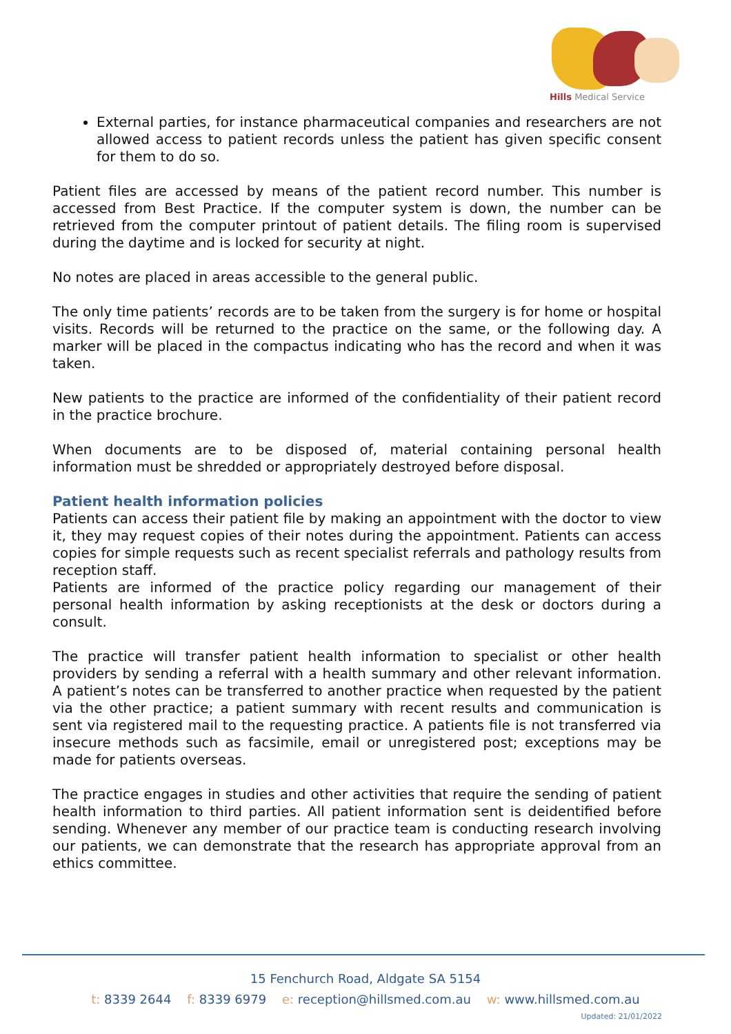Hills Medical Service
External parties, for instance pharmaceutical companies and researchers are not allowed access to patient records unless the patient has given specific consent for them to do so.
Patient files are accessed by means of the patient record number. This number is accessed from Best Practice. If the computer system is down, the number can be retrieved from the computer printout of patient details. The filing room is supervised during the daytime and is locked for security at night.
No notes are placed in areas accessible to the general public.
The only time patients’ records are to be taken from the surgery is for home or hospital visits. Records will be returned to the practice on the same, or the following day. A marker will be placed in the compactus indicating who has the record and when it was taken.
New patients to the practice are informed of the confidentiality of their patient record in the practice brochure.
When documents are to be disposed of, material containing personal health information must be shredded or appropriately destroyed before disposal.
Patient health information policies
Patients can access their patient file by making an appointment with the doctor to view it, they may request copies of their notes during the appointment. Patients can access copies for simple requests such as recent specialist referrals and pathology results from reception staff.
Patients are informed of the practice policy regarding our management of their personal health information by asking receptionists at the desk or doctors during a consult.
The practice will transfer patient health information to specialist or other health providers by sending a referral with a health summary and other relevant information. A patient’s notes can be transferred to another practice when requested by the patient via the other practice; a patient summary with recent results and communication is sent via registered mail to the requesting practice. A patients file is not transferred via insecure methods such as facsimile, email or unregistered post; exceptions may be made for patients overseas.
The practice engages in studies and other activities that require the sending of patient health information to third parties. All patient information sent is deidentified before sending. Whenever any member of our practice team is conducting research involving our patients, we can demonstrate that the research has appropriate approval from an ethics committee.
15 Fenchurch Road, Aldgate SA 5154
t: 8339 2644 f: 8339 6979 e: reception@hillsmed.com.au w: www.hillsmed.com.au
Updated: 21/01/2022